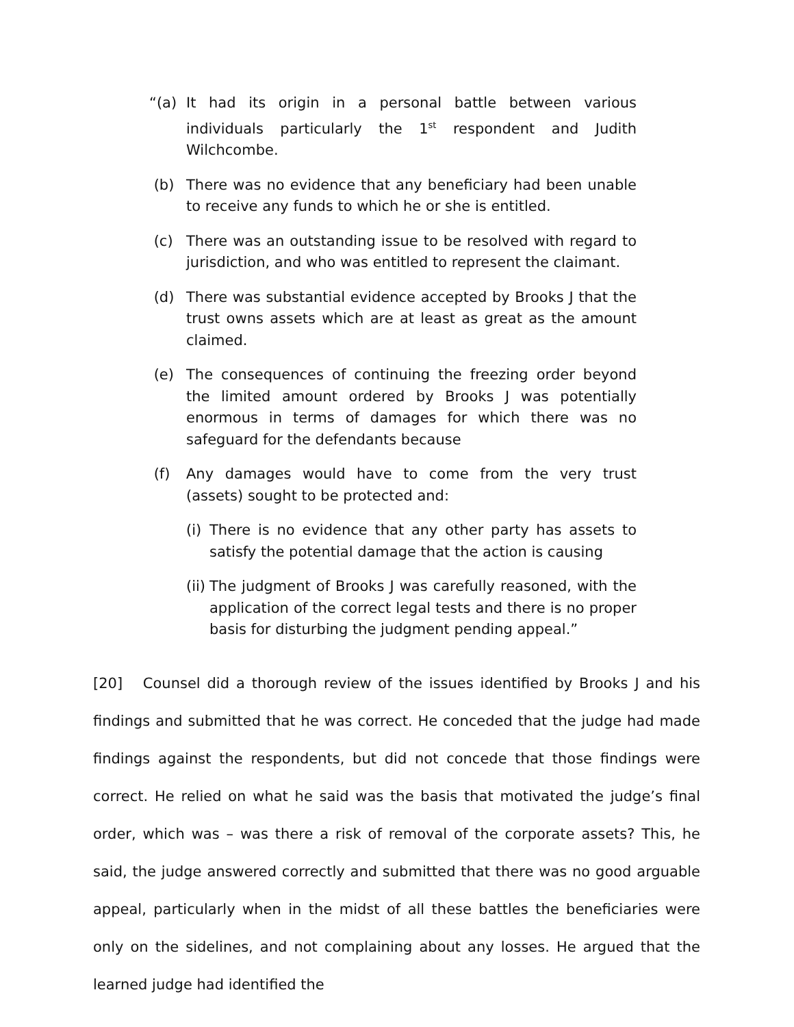“(a) It had its origin in a personal battle between various individuals particularly the 1<sup>st</sup> respondent and Judith Wilchcombe.
(b) There was no evidence that any beneficiary had been unable to receive any funds to which he or she is entitled.
(c) There was an outstanding issue to be resolved with regard to jurisdiction, and who was entitled to represent the claimant.
(d) There was substantial evidence accepted by Brooks J that the trust owns assets which are at least as great as the amount claimed.
(e) The consequences of continuing the freezing order beyond the limited amount ordered by Brooks J was potentially enormous in terms of damages for which there was no safeguard for the defendants because
(f) Any damages would have to come from the very trust (assets) sought to be protected and:
(i) There is no evidence that any other party has assets to satisfy the potential damage that the action is causing
(ii) The judgment of Brooks J was carefully reasoned, with the application of the correct legal tests and there is no proper basis for disturbing the judgment pending appeal.”
[20] Counsel did a thorough review of the issues identified by Brooks J and his findings and submitted that he was correct. He conceded that the judge had made findings against the respondents, but did not concede that those findings were correct. He relied on what he said was the basis that motivated the judge’s final order, which was – was there a risk of removal of the corporate assets? This, he said, the judge answered correctly and submitted that there was no good arguable appeal, particularly when in the midst of all these battles the beneficiaries were only on the sidelines, and not complaining about any losses. He argued that the learned judge had identified the